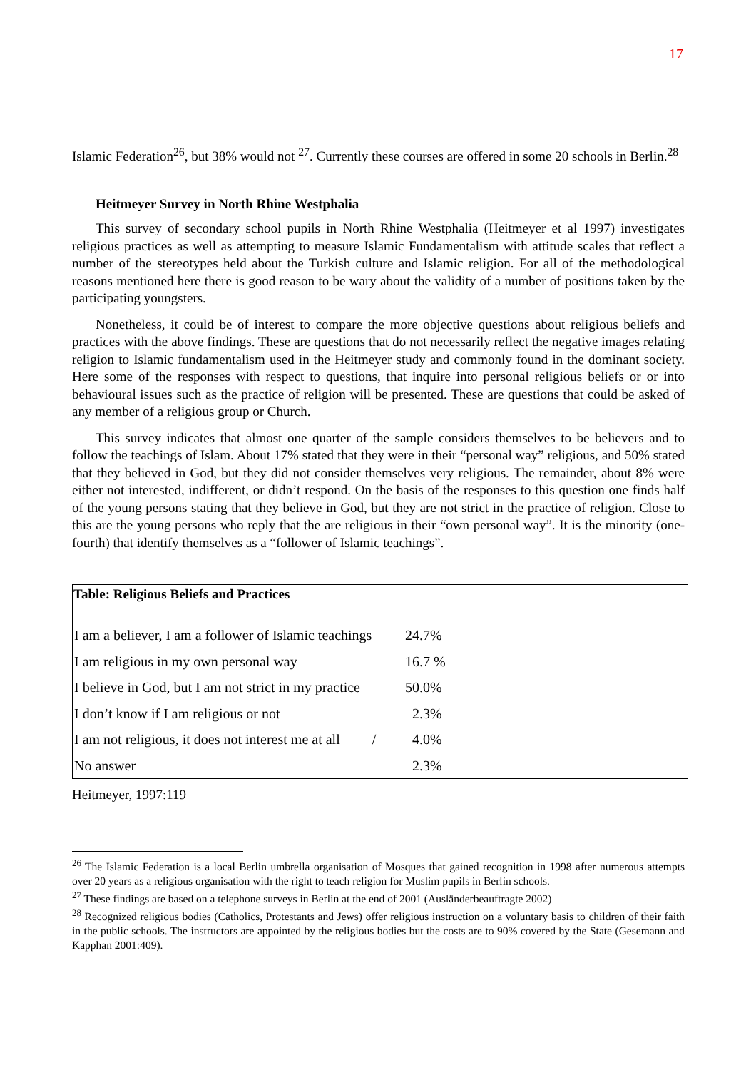17
Islamic Federation<sup>26</sup>, but 38% would not <sup>27</sup>. Currently these courses are offered in some 20 schools in Berlin.<sup>28</sup>
Heitmeyer Survey in North Rhine Westphalia
This survey of secondary school pupils in North Rhine Westphalia (Heitmeyer et al 1997) investigates religious practices as well as attempting to measure Islamic Fundamentalism with attitude scales that reflect a number of the stereotypes held about the Turkish culture and Islamic religion. For all of the methodological reasons mentioned here there is good reason to be wary about the validity of a number of positions taken by the participating youngsters.
Nonetheless, it could be of interest to compare the more objective questions about religious beliefs and practices with the above findings. These are questions that do not necessarily reflect the negative images relating religion to Islamic fundamentalism used in the Heitmeyer study and commonly found in the dominant society. Here some of the responses with respect to questions, that inquire into personal religious beliefs or or into behavioural issues such as the practice of religion will be presented. These are questions that could be asked of any member of a religious group or Church.
This survey indicates that almost one quarter of the sample considers themselves to be believers and to follow the teachings of Islam. About 17% stated that they were in their “personal way” religious, and 50% stated that they believed in God, but they did not consider themselves very religious. The remainder, about 8% were either not interested, indifferent, or didn’t respond. On the basis of the responses to this question one finds half of the young persons stating that they believe in God, but they are not strict in the practice of religion. Close to this are the young persons who reply that the are religious in their “own personal way”. It is the minority (one-fourth) that identify themselves as a “follower of Islamic teachings”.
| Table: Religious Beliefs and Practices | | |
| --- | --- | --- |
| I am a believer, I am a follower of Islamic teachings | 24.7% | |
| I am religious in my own personal way | 16.7 % | |
| I believe in God, but I am not strict in my practice | 50.0% | |
| I don’t know if I am religious or not | 2.3% | |
| I am not religious, it does not interest me at all / | 4.0% | |
| No answer | 2.3% | |
Heitmeyer, 1997:119
<sup>26</sup> The Islamic Federation is a local Berlin umbrella organisation of Mosques that gained recognition in 1998 after numerous attempts over 20 years as a religious organisation with the right to teach religion for Muslim pupils in Berlin schools.
<sup>27</sup> These findings are based on a telephone surveys in Berlin at the end of 2001 (Ausländerbeauftragte 2002)
<sup>28</sup> Recognized religious bodies (Catholics, Protestants and Jews) offer religious instruction on a voluntary basis to children of their faith in the public schools. The instructors are appointed by the religious bodies but the costs are to 90% covered by the State (Gesemann and Kapphan 2001:409).